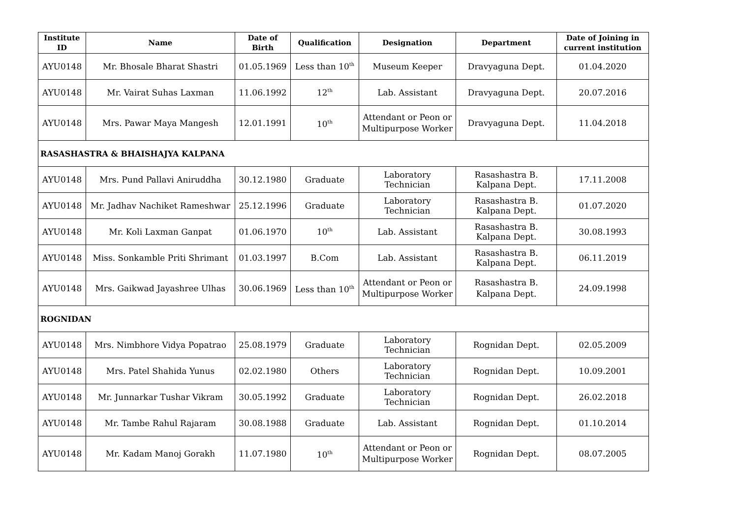| Institute ID | Name | Date of Birth | Qualification | Designation | Department | Date of Joining in current institution |
| --- | --- | --- | --- | --- | --- | --- |
| AYU0148 | Mr. Bhosale Bharat Shastri | 01.05.1969 | Less than 10<sup>th</sup> | Museum Keeper | Dravyaguna Dept. | 01.04.2020 |
| AYU0148 | Mr. Vairat Suhas Laxman | 11.06.1992 | 12<sup>th</sup> | Lab. Assistant | Dravyaguna Dept. | 20.07.2016 |
| AYU0148 | Mrs. Pawar Maya Mangesh | 12.01.1991 | 10<sup>th</sup> | Attendant or Peon or Multipurpose Worker | Dravyaguna Dept. | 11.04.2018 |
| RASASHASTRA & BHAISHAJYA KALPANA | | | | | | |
| AYU0148 | Mrs. Pund Pallavi Aniruddha | 30.12.1980 | Graduate | Laboratory Technician | Rasashastra B. Kalpana Dept. | 17.11.2008 |
| AYU0148 | Mr. Jadhav Nachiket Rameshwar | 25.12.1996 | Graduate | Laboratory Technician | Rasashastra B. Kalpana Dept. | 01.07.2020 |
| AYU0148 | Mr. Koli Laxman Ganpat | 01.06.1970 | 10<sup>th</sup> | Lab. Assistant | Rasashastra B. Kalpana Dept. | 30.08.1993 |
| AYU0148 | Miss. Sonkamble Priti Shrimant | 01.03.1997 | B.Com | Lab. Assistant | Rasashastra B. Kalpana Dept. | 06.11.2019 |
| AYU0148 | Mrs. Gaikwad Jayashree Ulhas | 30.06.1969 | Less than 10<sup>th</sup> | Attendant or Peon or Multipurpose Worker | Rasashastra B. Kalpana Dept. | 24.09.1998 |
| ROGNIDAN | | | | | | |
| AYU0148 | Mrs. Nimbhore Vidya Popatrao | 25.08.1979 | Graduate | Laboratory Technician | Rognidan Dept. | 02.05.2009 |
| AYU0148 | Mrs. Patel Shahida Yunus | 02.02.1980 | Others | Laboratory Technician | Rognidan Dept. | 10.09.2001 |
| AYU0148 | Mr. Junnarkar Tushar Vikram | 30.05.1992 | Graduate | Laboratory Technician | Rognidan Dept. | 26.02.2018 |
| AYU0148 | Mr. Tambe Rahul Rajaram | 30.08.1988 | Graduate | Lab. Assistant | Rognidan Dept. | 01.10.2014 |
| AYU0148 | Mr. Kadam Manoj Gorakh | 11.07.1980 | 10<sup>th</sup> | Attendant or Peon or Multipurpose Worker | Rognidan Dept. | 08.07.2005 |